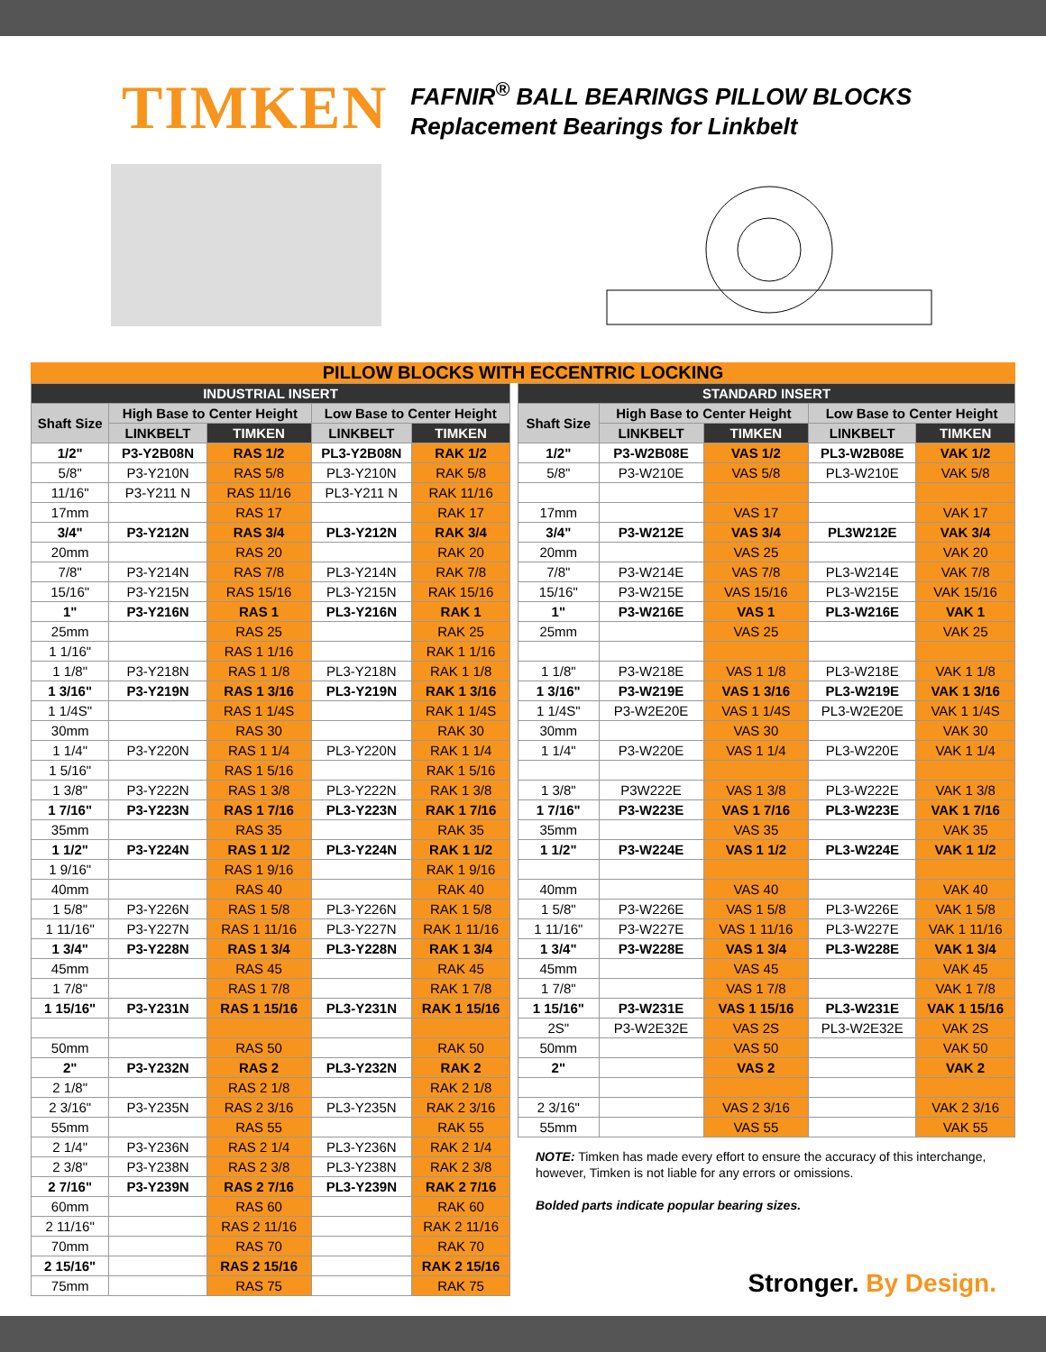TIMKEN
FAFNIR<sup>®</sup> BALL BEARINGS PILLOW BLOCKS
Replacement Bearings for Linkbelt
PILLOW BLOCKS WITH ECCENTRIC LOCKING
| INDUSTRIAL INSERT | | | | |
| --- | --- | --- | --- | --- |
| Shaft Size | High Base to Center Height | | Low Base to Center Height | |
| | LINKBELT | TIMKEN | LINKBELT | TIMKEN |
| 1/2" | P3-Y2B08N | RAS 1/2 | PL3-Y2B08N | RAK 1/2 |
| 5/8" | P3-Y210N | RAS 5/8 | PL3-Y210N | RAK 5/8 |
| 11/16" | P3-Y211 N | RAS 11/16 | PL3-Y211 N | RAK 11/16 |
| 17mm | | RAS 17 | | RAK 17 |
| 3/4" | P3-Y212N | RAS 3/4 | PL3-Y212N | RAK 3/4 |
| 20mm | | RAS 20 | | RAK 20 |
| 7/8" | P3-Y214N | RAS 7/8 | PL3-Y214N | RAK 7/8 |
| 15/16" | P3-Y215N | RAS 15/16 | PL3-Y215N | RAK 15/16 |
| 1" | P3-Y216N | RAS 1 | PL3-Y216N | RAK 1 |
| 25mm | | RAS 25 | | RAK 25 |
| 1 1/16" | | RAS 1 1/16 | | RAK 1 1/16 |
| 1 1/8" | P3-Y218N | RAS 1 1/8 | PL3-Y218N | RAK 1 1/8 |
| 1 3/16" | P3-Y219N | RAS 1 3/16 | PL3-Y219N | RAK 1 3/16 |
| 1 1/4S" | | RAS 1 1/4S | | RAK 1 1/4S |
| 30mm | | RAS 30 | | RAK 30 |
| 1 1/4" | P3-Y220N | RAS 1 1/4 | PL3-Y220N | RAK 1 1/4 |
| 1 5/16" | | RAS 1 5/16 | | RAK 1 5/16 |
| 1 3/8" | P3-Y222N | RAS 1 3/8 | PL3-Y222N | RAK 1 3/8 |
| 1 7/16" | P3-Y223N | RAS 1 7/16 | PL3-Y223N | RAK 1 7/16 |
| 35mm | | RAS 35 | | RAK 35 |
| 1 1/2" | P3-Y224N | RAS 1 1/2 | PL3-Y224N | RAK 1 1/2 |
| 1 9/16" | | RAS 1 9/16 | | RAK 1 9/16 |
| 40mm | | RAS 40 | | RAK 40 |
| 1 5/8" | P3-Y226N | RAS 1 5/8 | PL3-Y226N | RAK 1 5/8 |
| 1 11/16" | P3-Y227N | RAS 1 11/16 | PL3-Y227N | RAK 1 11/16 |
| 1 3/4" | P3-Y228N | RAS 1 3/4 | PL3-Y228N | RAK 1 3/4 |
| 45mm | | RAS 45 | | RAK 45 |
| 1 7/8" | | RAS 1 7/8 | | RAK 1 7/8 |
| 1 15/16" | P3-Y231N | RAS 1 15/16 | PL3-Y231N | RAK 1 15/16 |
| 50mm | | RAS 50 | | RAK 50 |
| 2" | P3-Y232N | RAS 2 | PL3-Y232N | RAK 2 |
| 2 1/8" | | RAS 2 1/8 | | RAK 2 1/8 |
| 2 3/16" | P3-Y235N | RAS 2 3/16 | PL3-Y235N | RAK 2 3/16 |
| 55mm | | RAS 55 | | RAK 55 |
| 2 1/4" | P3-Y236N | RAS 2 1/4 | PL3-Y236N | RAK 2 1/4 |
| 2 3/8" | P3-Y238N | RAS 2 3/8 | PL3-Y238N | RAK 2 3/8 |
| 2 7/16" | P3-Y239N | RAS 2 7/16 | PL3-Y239N | RAK 2 7/16 |
| 60mm | | RAS 60 | | RAK 60 |
| 2 11/16" | | RAS 2 11/16 | | RAK 2 11/16 |
| 70mm | | RAS 70 | | RAK 70 |
| 2 15/16" | | RAS 2 15/16 | | RAK 2 15/16 |
| 75mm | | RAS 75 | | RAK 75 |
| STANDARD INSERT | | | | |
| --- | --- | --- | --- | --- |
| Shaft Size | High Base to Center Height | | Low Base to Center Height | |
| | LINKBELT | TIMKEN | LINKBELT | TIMKEN |
| 1/2" | P3-W2B08E | VAS 1/2 | PL3-W2B08E | VAK 1/2 |
| 5/8" | P3-W210E | VAS 5/8 | PL3-W210E | VAK 5/8 |
| 17mm | | VAS 17 | | VAK 17 |
| 3/4" | P3-W212E | VAS 3/4 | PL3W212E | VAK 3/4 |
| 20mm | | VAS 25 | | VAK 20 |
| 7/8" | P3-W214E | VAS 7/8 | PL3-W214E | VAK 7/8 |
| 15/16" | P3-W215E | VAS 15/16 | PL3-W215E | VAK 15/16 |
| 1" | P3-W216E | VAS 1 | PL3-W216E | VAK 1 |
| 25mm | | VAS 25 | | VAK 25 |
| 1 1/8" | P3-W218E | VAS 1 1/8 | PL3-W218E | VAK 1 1/8 |
| 1 3/16" | P3-W219E | VAS 1 3/16 | PL3-W219E | VAK 1 3/16 |
| 1 1/4S" | P3-W2E20E | VAS 1 1/4S | PL3-W2E20E | VAK 1 1/4S |
| 30mm | | VAS 30 | | VAK 30 |
| 1 1/4" | P3-W220E | VAS 1 1/4 | PL3-W220E | VAK 1 1/4 |
| 1 3/8" | P3W222E | VAS 1 3/8 | PL3-W222E | VAK 1 3/8 |
| 1 7/16" | P3-W223E | VAS 1 7/16 | PL3-W223E | VAK 1 7/16 |
| 35mm | | VAS 35 | | VAK 35 |
| 1 1/2" | P3-W224E | VAS 1 1/2 | PL3-W224E | VAK 1 1/2 |
| 40mm | | VAS 40 | | VAK 40 |
| 1 5/8" | P3-W226E | VAS 1 5/8 | PL3-W226E | VAK 1 5/8 |
| 1 11/16" | P3-W227E | VAS 1 11/16 | PL3-W227E | VAK 1 11/16 |
| 1 3/4" | P3-W228E | VAS 1 3/4 | PL3-W228E | VAK 1 3/4 |
| 45mm | | VAS 45 | | VAK 45 |
| 1 7/8" | | VAS 1 7/8 | | VAK 1 7/8 |
| 1 15/16" | P3-W231E | VAS 1 15/16 | PL3-W231E | VAK 1 15/16 |
| 2S" | P3-W2E32E | VAS 2S | PL3-W2E32E | VAK 2S |
| 50mm | | VAS 50 | | VAK 50 |
| 2" | | VAS 2 | | VAK 2 |
| 2 3/16" | | VAS 2 3/16 | | VAK 2 3/16 |
| 55mm | | VAS 55 | | VAK 55 |
NOTE: Timken has made every effort to ensure the accuracy of this interchange, however, Timken is not liable for any errors or omissions.
Bolded parts indicate popular bearing sizes.
Stronger. By Design.